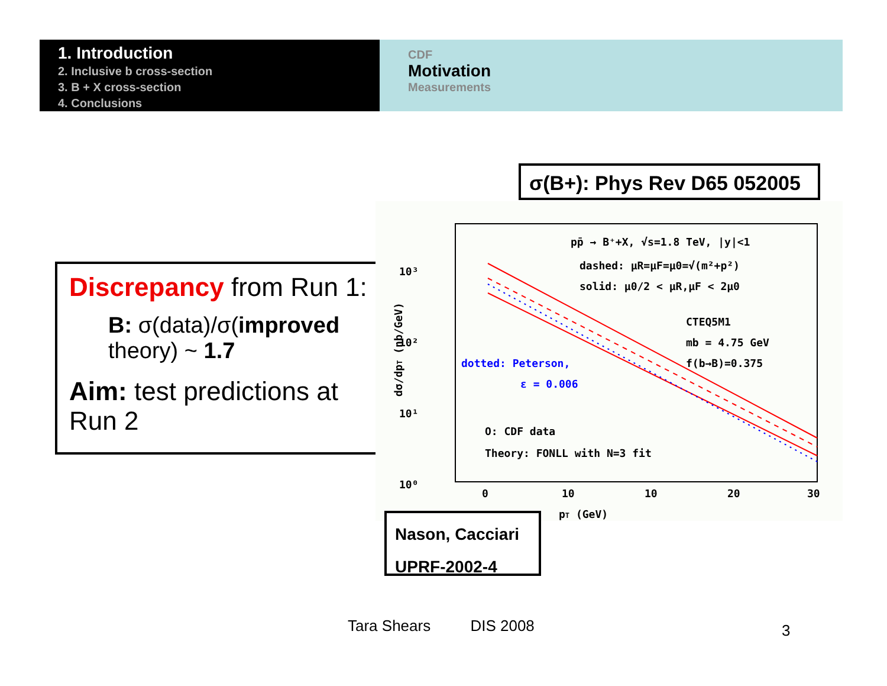1. Introduction
2. Inclusive b cross-section
3. B + X cross-section
4. Conclusions
CDF
Motivation
Measurements
σ(B+): Phys Rev D65 052005
Discrepancy from Run 1:
B: σ(data)/σ(improved
theory) ~ 1.7
Aim: test predictions at Run 2
10³
10²
10¹
10⁰
0
10
10
20
30
pT (GeV)
dσ/dpT (nb/GeV)
pp̄ → B⁺+X, √s=1.8 TeV, |y|<1
dashed: μR=μF=μ0=√(m²+p²)
solid: μ0/2 < μR,μF < 2μ0
CTEQ5M1
mb = 4.75 GeV
f(b→B)=0.375
dotted: Peterson,
ε = 0.006
O: CDF data
Theory: FONLL with N=3 fit
Nason, Cacciari
UPRF-2002-4
Tara Shears DIS 2008 3